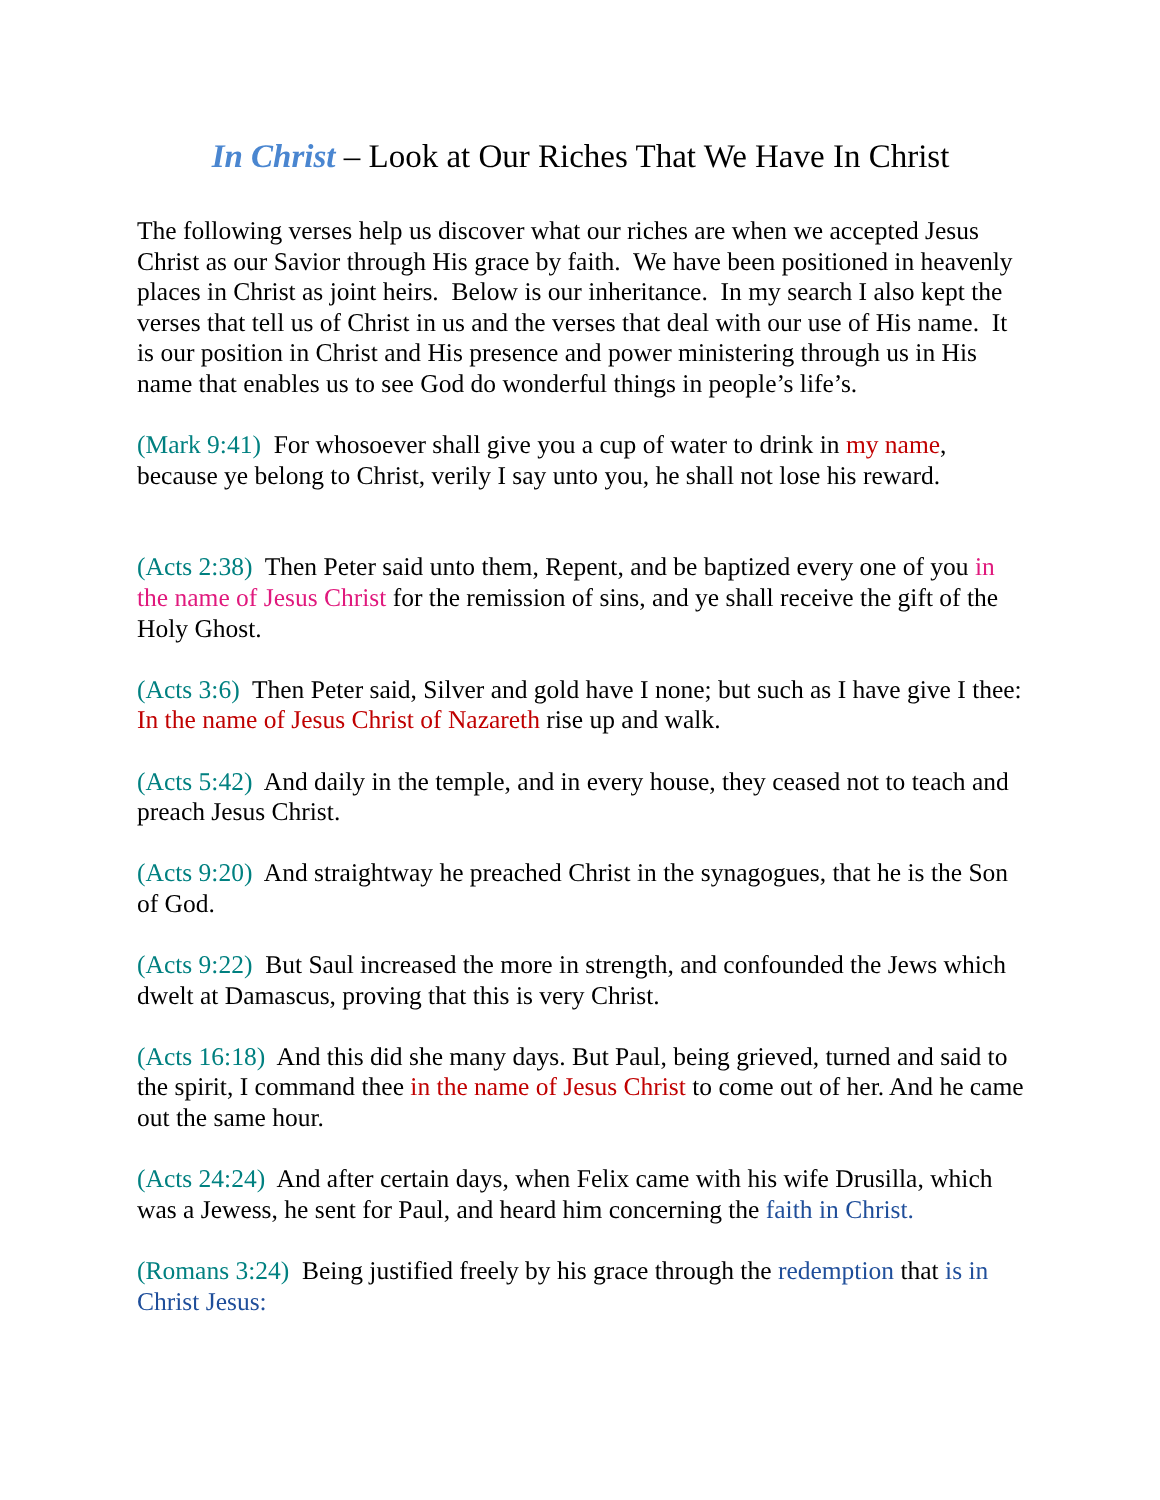In Christ – Look at Our Riches That We Have In Christ
The following verses help us discover what our riches are when we accepted Jesus Christ as our Savior through His grace by faith. We have been positioned in heavenly places in Christ as joint heirs. Below is our inheritance. In my search I also kept the verses that tell us of Christ in us and the verses that deal with our use of His name. It is our position in Christ and His presence and power ministering through us in His name that enables us to see God do wonderful things in people’s life’s.
(Mark 9:41) For whosoever shall give you a cup of water to drink in my name, because ye belong to Christ, verily I say unto you, he shall not lose his reward.
(Acts 2:38) Then Peter said unto them, Repent, and be baptized every one of you in the name of Jesus Christ for the remission of sins, and ye shall receive the gift of the Holy Ghost.
(Acts 3:6) Then Peter said, Silver and gold have I none; but such as I have give I thee: In the name of Jesus Christ of Nazareth rise up and walk.
(Acts 5:42) And daily in the temple, and in every house, they ceased not to teach and preach Jesus Christ.
(Acts 9:20) And straightway he preached Christ in the synagogues, that he is the Son of God.
(Acts 9:22) But Saul increased the more in strength, and confounded the Jews which dwelt at Damascus, proving that this is very Christ.
(Acts 16:18) And this did she many days. But Paul, being grieved, turned and said to the spirit, I command thee in the name of Jesus Christ to come out of her. And he came out the same hour.
(Acts 24:24) And after certain days, when Felix came with his wife Drusilla, which was a Jewess, he sent for Paul, and heard him concerning the faith in Christ.
(Romans 3:24) Being justified freely by his grace through the redemption that is in Christ Jesus: